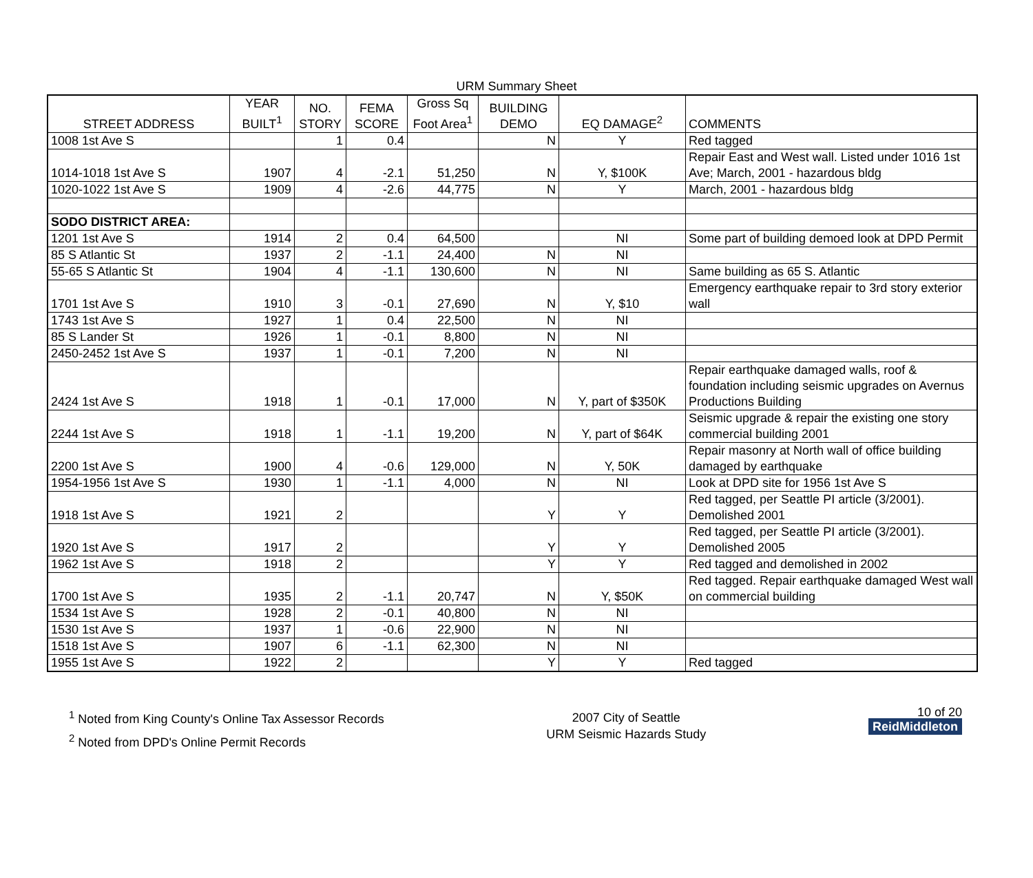URM Summary Sheet
| STREET ADDRESS | YEAR BUILT<sup>1</sup> | NO. STORY | FEMA SCORE | Gross Sq Foot Area<sup>1</sup> | BUILDING DEMO | EQ DAMAGE<sup>2</sup> | COMMENTS |
| --- | --- | --- | --- | --- | --- | --- | --- |
| 1008 1st Ave S | | 1 | 0.4 | | N | Y | Red tagged |
| 1014-1018 1st Ave S | 1907 | 4 | -2.1 | 51,250 | N | Y, $100K | Repair East and West wall. Listed under 1016 1st Ave; March, 2001 - hazardous bldg |
| 1020-1022 1st Ave S | 1909 | 4 | -2.6 | 44,775 | N | Y | March, 2001 - hazardous bldg |
| SODO DISTRICT AREA: | | | | | | | |
| 1201 1st Ave S | 1914 | 2 | 0.4 | 64,500 | | NI | Some part of building demoed look at DPD Permit |
| 85 S Atlantic St | 1937 | 2 | -1.1 | 24,400 | N | NI | |
| 55-65 S Atlantic St | 1904 | 4 | -1.1 | 130,600 | N | NI | Same building as 65 S. Atlantic |
| 1701 1st Ave S | 1910 | 3 | -0.1 | 27,690 | N | Y, $10 | Emergency earthquake repair to 3rd story exterior wall |
| 1743 1st Ave S | 1927 | 1 | 0.4 | 22,500 | N | NI | |
| 85 S Lander St | 1926 | 1 | -0.1 | 8,800 | N | NI | |
| 2450-2452 1st Ave S | 1937 | 1 | -0.1 | 7,200 | N | NI | |
| 2424 1st Ave S | 1918 | 1 | -0.1 | 17,000 | N | Y, part of $350K | Repair earthquake damaged walls, roof & foundation including seismic upgrades on Avernus Productions Building |
| 2244 1st Ave S | 1918 | 1 | -1.1 | 19,200 | N | Y, part of $64K | Seismic upgrade & repair the existing one story commercial building 2001 |
| 2200 1st Ave S | 1900 | 4 | -0.6 | 129,000 | N | Y, 50K | Repair masonry at North wall of office building damaged by earthquake |
| 1954-1956 1st Ave S | 1930 | 1 | -1.1 | 4,000 | N | NI | Look at DPD site for 1956 1st Ave S |
| 1918 1st Ave S | 1921 | 2 | | | Y | Y | Red tagged, per Seattle PI article (3/2001). Demolished 2001 |
| 1920 1st Ave S | 1917 | 2 | | | Y | Y | Red tagged, per Seattle PI article (3/2001). Demolished 2005 |
| 1962 1st Ave S | 1918 | 2 | | | Y | Y | Red tagged and demolished in 2002 |
| 1700 1st Ave S | 1935 | 2 | -1.1 | 20,747 | N | Y, $50K | Red tagged. Repair earthquake damaged West wall on commercial building |
| 1534 1st Ave S | 1928 | 2 | -0.1 | 40,800 | N | NI | |
| 1530 1st Ave S | 1937 | 1 | -0.6 | 22,900 | N | NI | |
| 1518 1st Ave S | 1907 | 6 | -1.1 | 62,300 | N | NI | |
| 1955 1st Ave S | 1922 | 2 | | | Y | Y | Red tagged |
<sup>1</sup> Noted from King County's Online Tax Assessor Records
<sup>2</sup> Noted from DPD's Online Permit Records
2007 City of Seattle
URM Seismic Hazards Study
10 of 20
ReidMiddleton